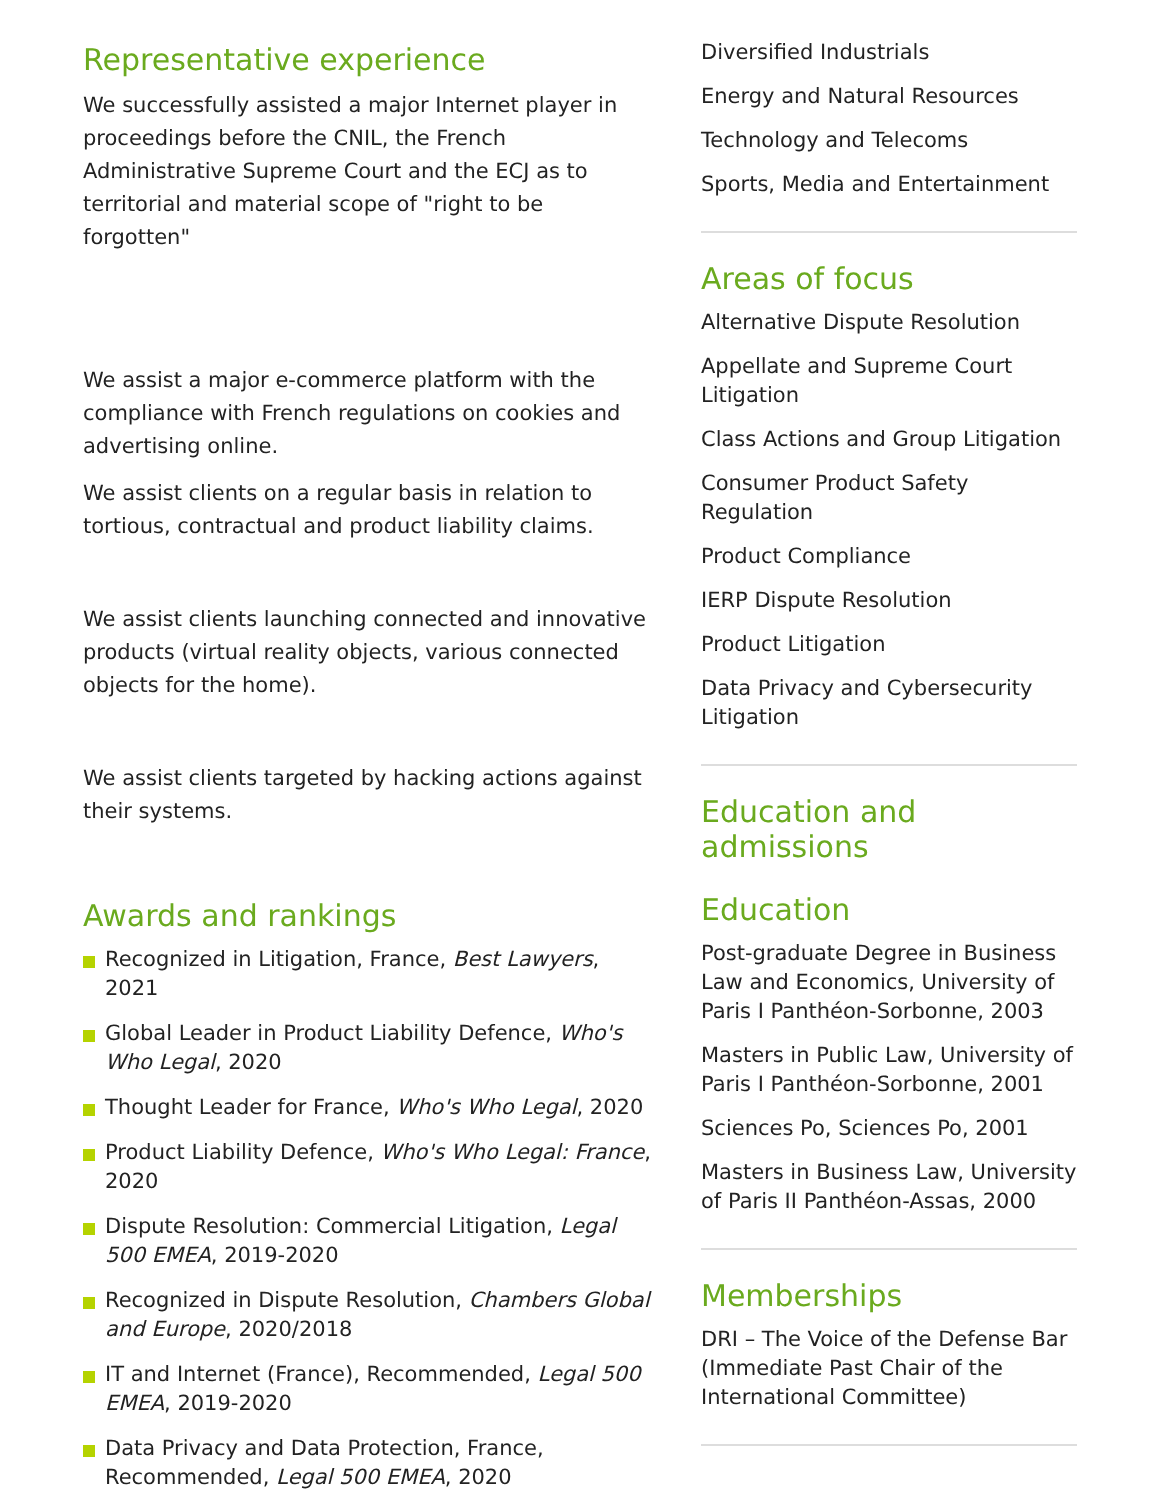Representative experience
We successfully assisted a major Internet player in proceedings before the CNIL, the French Administrative Supreme Court and the ECJ as to territorial and material scope of "right to be forgotten"
We assist a major e-commerce platform with the compliance with French regulations on cookies and advertising online.
We assist clients on a regular basis in relation to tortious, contractual and product liability claims.
We assist clients launching connected and innovative products (virtual reality objects, various connected objects for the home).
We assist clients targeted by hacking actions against their systems.
Awards and rankings
Recognized in Litigation, France, Best Lawyers, 2021
Global Leader in Product Liability Defence, Who's Who Legal, 2020
Thought Leader for France, Who's Who Legal, 2020
Product Liability Defence, Who's Who Legal: France, 2020
Dispute Resolution: Commercial Litigation, Legal 500 EMEA, 2019-2020
Recognized in Dispute Resolution, Chambers Global and Europe, 2020/2018
IT and Internet (France), Recommended, Legal 500 EMEA, 2019-2020
Data Privacy and Data Protection, France, Recommended, Legal 500 EMEA, 2020
Diversified Industrials
Energy and Natural Resources
Technology and Telecoms
Sports, Media and Entertainment
Areas of focus
Alternative Dispute Resolution
Appellate and Supreme Court Litigation
Class Actions and Group Litigation
Consumer Product Safety Regulation
Product Compliance
IERP Dispute Resolution
Product Litigation
Data Privacy and Cybersecurity Litigation
Education and admissions
Education
Post-graduate Degree in Business Law and Economics, University of Paris I Panthéon-Sorbonne, 2003
Masters in Public Law, University of Paris I Panthéon-Sorbonne, 2001
Sciences Po, Sciences Po, 2001
Masters in Business Law, University of Paris II Panthéon-Assas, 2000
Memberships
DRI – The Voice of the Defense Bar (Immediate Past Chair of the International Committee)